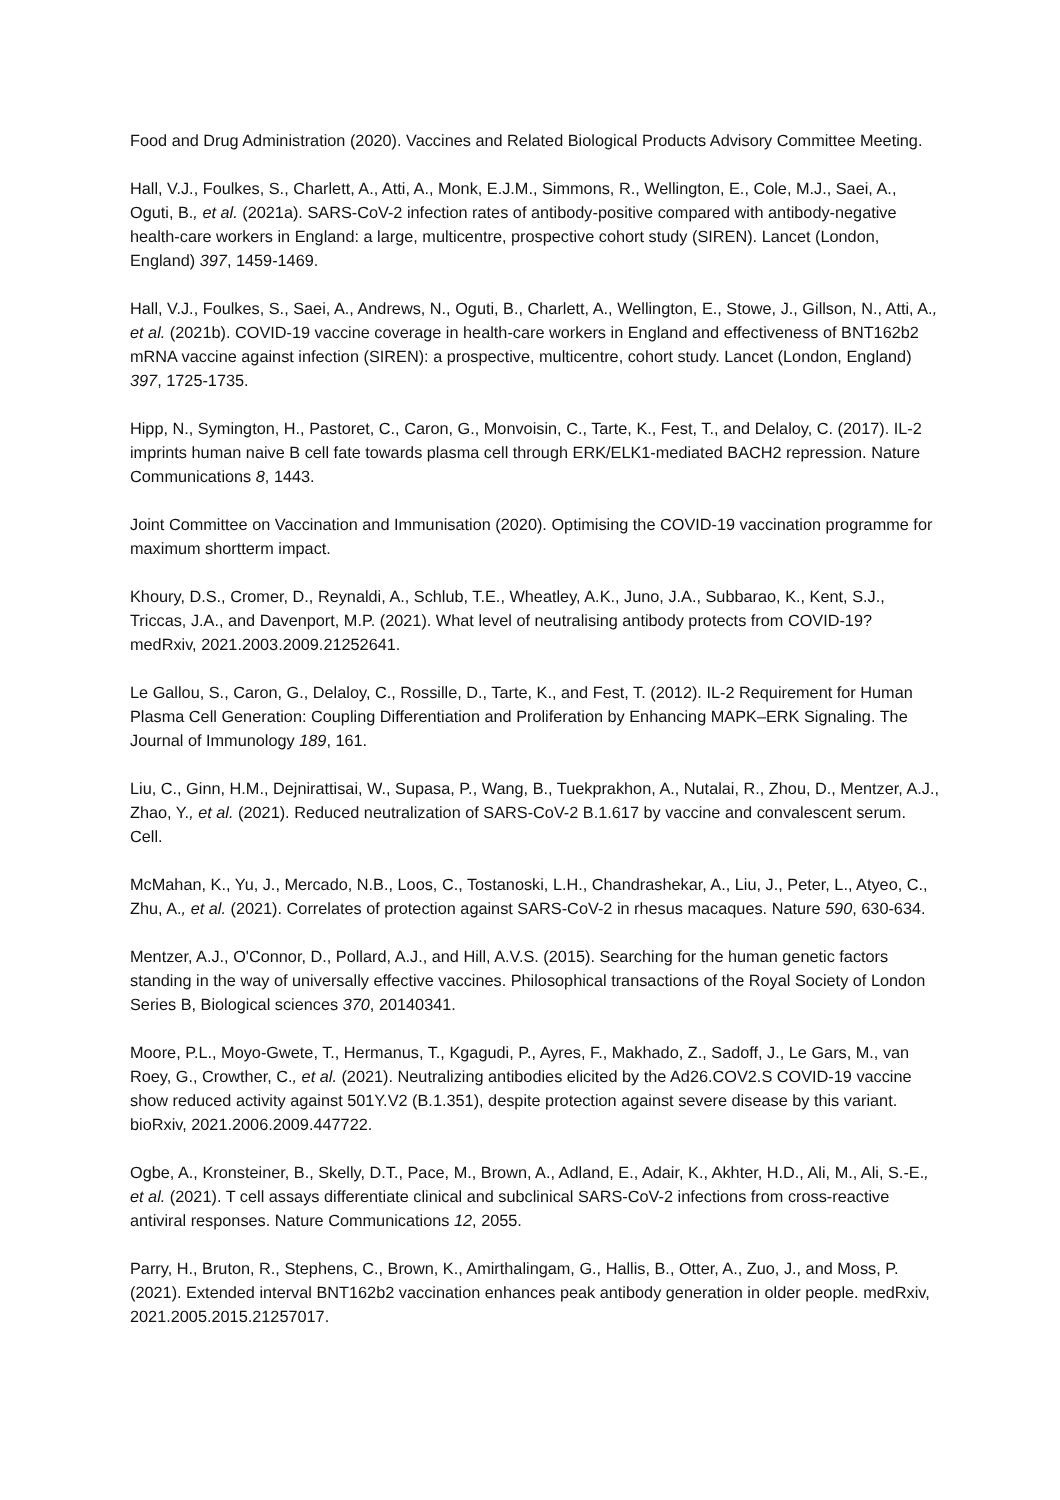Food and Drug Administration (2020). Vaccines and Related Biological Products Advisory Committee Meeting.
Hall, V.J., Foulkes, S., Charlett, A., Atti, A., Monk, E.J.M., Simmons, R., Wellington, E., Cole, M.J., Saei, A., Oguti, B., et al. (2021a). SARS-CoV-2 infection rates of antibody-positive compared with antibody-negative health-care workers in England: a large, multicentre, prospective cohort study (SIREN). Lancet (London, England) 397, 1459-1469.
Hall, V.J., Foulkes, S., Saei, A., Andrews, N., Oguti, B., Charlett, A., Wellington, E., Stowe, J., Gillson, N., Atti, A., et al. (2021b). COVID-19 vaccine coverage in health-care workers in England and effectiveness of BNT162b2 mRNA vaccine against infection (SIREN): a prospective, multicentre, cohort study. Lancet (London, England) 397, 1725-1735.
Hipp, N., Symington, H., Pastoret, C., Caron, G., Monvoisin, C., Tarte, K., Fest, T., and Delaloy, C. (2017). IL-2 imprints human naive B cell fate towards plasma cell through ERK/ELK1-mediated BACH2 repression. Nature Communications 8, 1443.
Joint Committee on Vaccination and Immunisation (2020). Optimising the COVID-19 vaccination programme for maximum shortterm impact.
Khoury, D.S., Cromer, D., Reynaldi, A., Schlub, T.E., Wheatley, A.K., Juno, J.A., Subbarao, K., Kent, S.J., Triccas, J.A., and Davenport, M.P. (2021). What level of neutralising antibody protects from COVID-19? medRxiv, 2021.2003.2009.21252641.
Le Gallou, S., Caron, G., Delaloy, C., Rossille, D., Tarte, K., and Fest, T. (2012). IL-2 Requirement for Human Plasma Cell Generation: Coupling Differentiation and Proliferation by Enhancing MAPK–ERK Signaling. The Journal of Immunology 189, 161.
Liu, C., Ginn, H.M., Dejnirattisai, W., Supasa, P., Wang, B., Tuekprakhon, A., Nutalai, R., Zhou, D., Mentzer, A.J., Zhao, Y., et al. (2021). Reduced neutralization of SARS-CoV-2 B.1.617 by vaccine and convalescent serum. Cell.
McMahan, K., Yu, J., Mercado, N.B., Loos, C., Tostanoski, L.H., Chandrashekar, A., Liu, J., Peter, L., Atyeo, C., Zhu, A., et al. (2021). Correlates of protection against SARS-CoV-2 in rhesus macaques. Nature 590, 630-634.
Mentzer, A.J., O'Connor, D., Pollard, A.J., and Hill, A.V.S. (2015). Searching for the human genetic factors standing in the way of universally effective vaccines. Philosophical transactions of the Royal Society of London Series B, Biological sciences 370, 20140341.
Moore, P.L., Moyo-Gwete, T., Hermanus, T., Kgagudi, P., Ayres, F., Makhado, Z., Sadoff, J., Le Gars, M., van Roey, G., Crowther, C., et al. (2021). Neutralizing antibodies elicited by the Ad26.COV2.S COVID-19 vaccine show reduced activity against 501Y.V2 (B.1.351), despite protection against severe disease by this variant. bioRxiv, 2021.2006.2009.447722.
Ogbe, A., Kronsteiner, B., Skelly, D.T., Pace, M., Brown, A., Adland, E., Adair, K., Akhter, H.D., Ali, M., Ali, S.-E., et al. (2021). T cell assays differentiate clinical and subclinical SARS-CoV-2 infections from cross-reactive antiviral responses. Nature Communications 12, 2055.
Parry, H., Bruton, R., Stephens, C., Brown, K., Amirthalingam, G., Hallis, B., Otter, A., Zuo, J., and Moss, P. (2021). Extended interval BNT162b2 vaccination enhances peak antibody generation in older people. medRxiv, 2021.2005.2015.21257017.